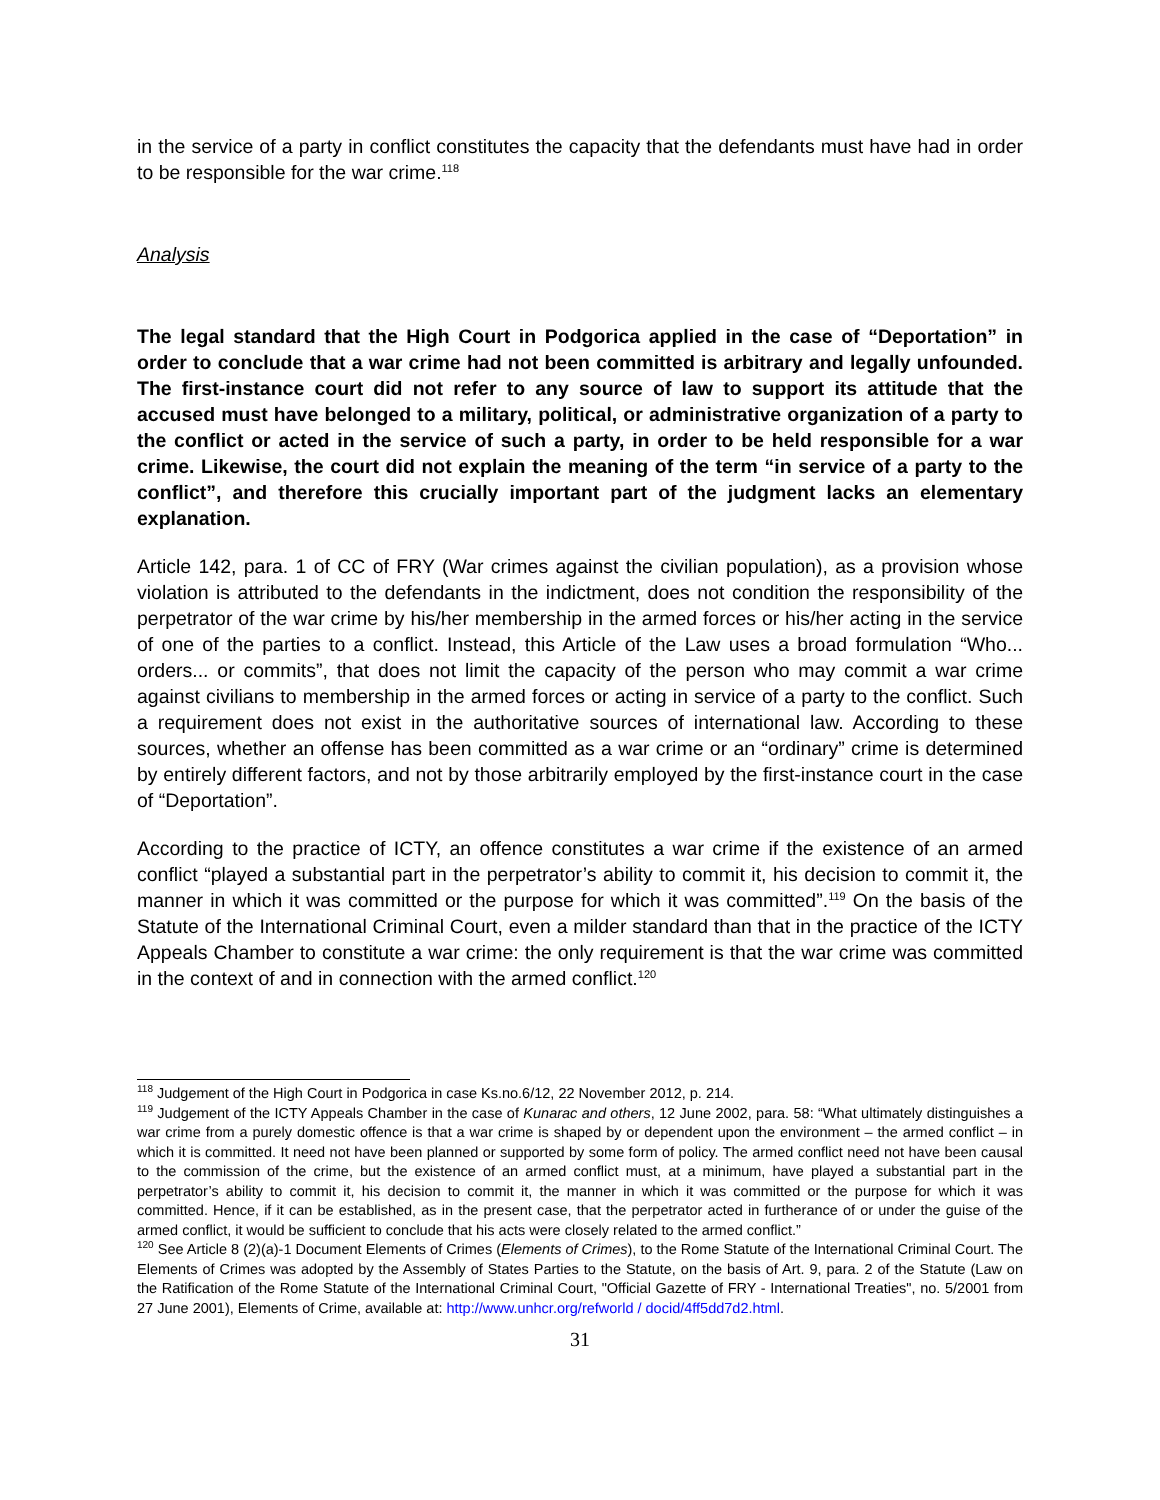in the service of a party in conflict constitutes the capacity that the defendants must have had in order to be responsible for the war crime.<sup>118</sup>
Analysis
The legal standard that the High Court in Podgorica applied in the case of “Deportation” in order to conclude that a war crime had not been committed is arbitrary and legally unfounded. The first-instance court did not refer to any source of law to support its attitude that the accused must have belonged to a military, political, or administrative organization of a party to the conflict or acted in the service of such a party, in order to be held responsible for a war crime. Likewise, the court did not explain the meaning of the term “in service of a party to the conflict”, and therefore this crucially important part of the judgment lacks an elementary explanation.
Article 142, para. 1 of CC of FRY (War crimes against the civilian population), as a provision whose violation is attributed to the defendants in the indictment, does not condition the responsibility of the perpetrator of the war crime by his/her membership in the armed forces or his/her acting in the service of one of the parties to a conflict. Instead, this Article of the Law uses a broad formulation “Who... orders... or commits”, that does not limit the capacity of the person who may commit a war crime against civilians to membership in the armed forces or acting in service of a party to the conflict. Such a requirement does not exist in the authoritative sources of international law. According to these sources, whether an offense has been committed as a war crime or an “ordinary” crime is determined by entirely different factors, and not by those arbitrarily employed by the first-instance court in the case of “Deportation”.
According to the practice of ICTY, an offence constitutes a war crime if the existence of an armed conflict “played a substantial part in the perpetrator’s ability to commit it, his decision to commit it, the manner in which it was committed or the purpose for which it was committed”.<sup>119</sup> On the basis of the Statute of the International Criminal Court, even a milder standard than that in the practice of the ICTY Appeals Chamber to constitute a war crime: the only requirement is that the war crime was committed in the context of and in connection with the armed conflict.<sup>120</sup>
<sup>118</sup> Judgement of the High Court in Podgorica in case Ks.no.6/12, 22 November 2012, p. 214.
<sup>119</sup> Judgement of the ICTY Appeals Chamber in the case of Kunarac and others, 12 June 2002, para. 58: “What ultimately distinguishes a war crime from a purely domestic offence is that a war crime is shaped by or dependent upon the environment – the armed conflict – in which it is committed. It need not have been planned or supported by some form of policy. The armed conflict need not have been causal to the commission of the crime, but the existence of an armed conflict must, at a minimum, have played a substantial part in the perpetrator’s ability to commit it, his decision to commit it, the manner in which it was committed or the purpose for which it was committed. Hence, if it can be established, as in the present case, that the perpetrator acted in furtherance of or under the guise of the armed conflict, it would be sufficient to conclude that his acts were closely related to the armed conflict.”
<sup>120</sup> See Article 8 (2)(a)-1 Document Elements of Crimes (Elements of Crimes), to the Rome Statute of the International Criminal Court. The Elements of Crimes was adopted by the Assembly of States Parties to the Statute, on the basis of Art. 9, para. 2 of the Statute (Law on the Ratification of the Rome Statute of the International Criminal Court, "Official Gazette of FRY - International Treaties", no. 5/2001 from 27 June 2001), Elements of Crime, available at: http://www.unhcr.org/refworld / docid/4ff5dd7d2.html.
31